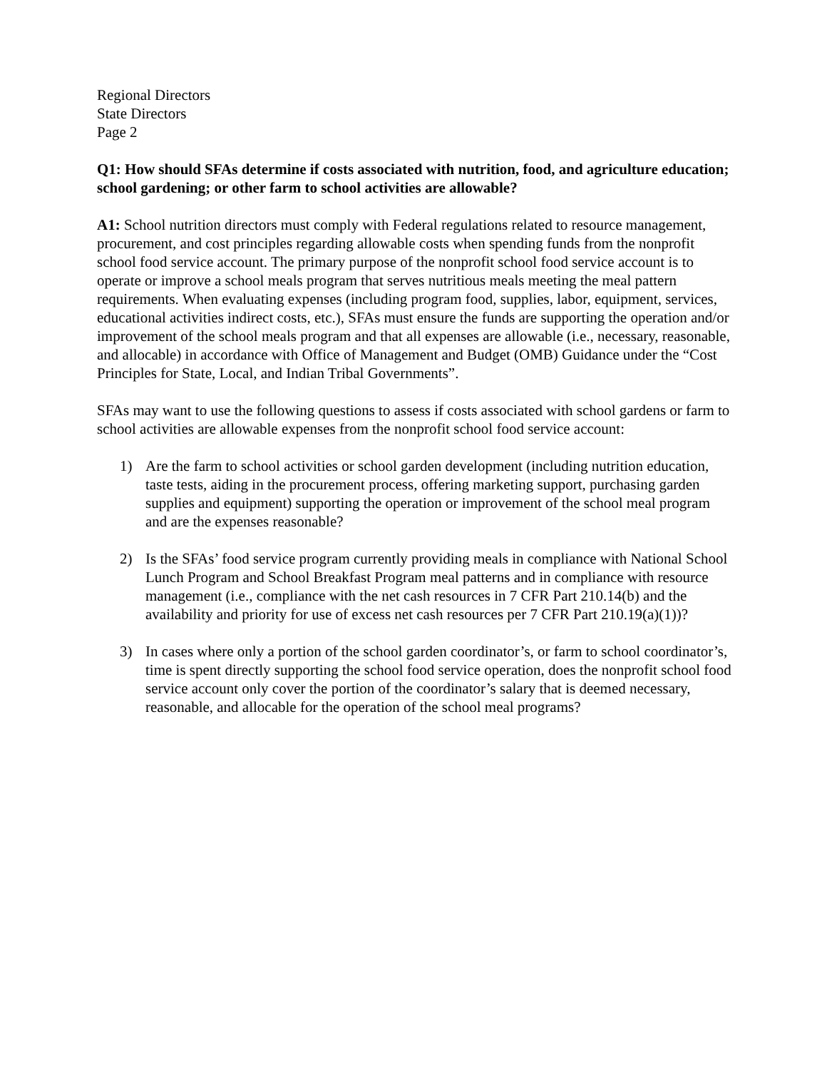Regional Directors
State Directors
Page 2
Q1: How should SFAs determine if costs associated with nutrition, food, and agriculture education; school gardening; or other farm to school activities are allowable?
A1: School nutrition directors must comply with Federal regulations related to resource management, procurement, and cost principles regarding allowable costs when spending funds from the nonprofit school food service account. The primary purpose of the nonprofit school food service account is to operate or improve a school meals program that serves nutritious meals meeting the meal pattern requirements. When evaluating expenses (including program food, supplies, labor, equipment, services, educational activities indirect costs, etc.), SFAs must ensure the funds are supporting the operation and/or improvement of the school meals program and that all expenses are allowable (i.e., necessary, reasonable, and allocable) in accordance with Office of Management and Budget (OMB) Guidance under the “Cost Principles for State, Local, and Indian Tribal Governments”.
SFAs may want to use the following questions to assess if costs associated with school gardens or farm to school activities are allowable expenses from the nonprofit school food service account:
1) Are the farm to school activities or school garden development (including nutrition education, taste tests, aiding in the procurement process, offering marketing support, purchasing garden supplies and equipment) supporting the operation or improvement of the school meal program and are the expenses reasonable?
2) Is the SFAs’ food service program currently providing meals in compliance with National School Lunch Program and School Breakfast Program meal patterns and in compliance with resource management (i.e., compliance with the net cash resources in 7 CFR Part 210.14(b) and the availability and priority for use of excess net cash resources per 7 CFR Part 210.19(a)(1))?
3) In cases where only a portion of the school garden coordinator’s, or farm to school coordinator’s, time is spent directly supporting the school food service operation, does the nonprofit school food service account only cover the portion of the coordinator’s salary that is deemed necessary, reasonable, and allocable for the operation of the school meal programs?